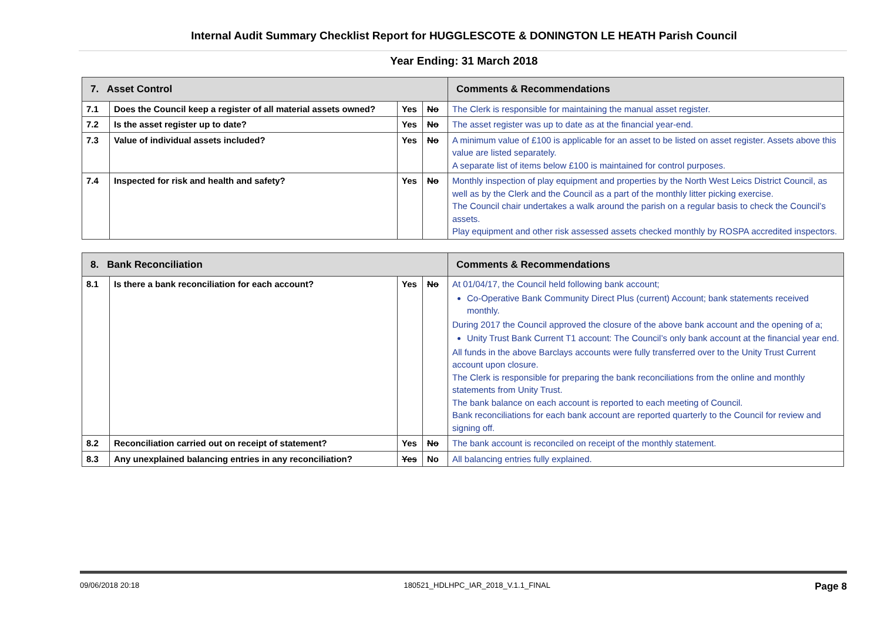Internal Audit Summary Checklist Report for HUGGLESCOTE & DONINGTON LE HEATH Parish Council
Year Ending: 31 March 2018
| 7. Asset Control | | | | Comments & Recommendations |
| --- | --- | --- | --- | --- |
| 7.1 | Does the Council keep a register of all material assets owned? | Yes | No | The Clerk is responsible for maintaining the manual asset register. |
| 7.2 | Is the asset register up to date? | Yes | No | The asset register was up to date as at the financial year-end. |
| 7.3 | Value of individual assets included? | Yes | No | A minimum value of £100 is applicable for an asset to be listed on asset register. Assets above this value are listed separately. A separate list of items below £100 is maintained for control purposes. |
| 7.4 | Inspected for risk and health and safety? | Yes | No | Monthly inspection of play equipment and properties by the North West Leics District Council, as well as by the Clerk and the Council as a part of the monthly litter picking exercise. The Council chair undertakes a walk around the parish on a regular basis to check the Council’s assets. Play equipment and other risk assessed assets checked monthly by ROSPA accredited inspectors. |
| 8. Bank Reconciliation | | | | Comments & Recommendations |
| --- | --- | --- | --- | --- |
| 8.1 | Is there a bank reconciliation for each account? | Yes | No | At 01/04/17, the Council held following bank account; Co-Operative Bank Community Direct Plus (current) Account; bank statements received monthly. During 2017 the Council approved the closure of the above bank account and the opening of a; Unity Trust Bank Current T1 account: The Council’s only bank account at the financial year end. All funds in the above Barclays accounts were fully transferred over to the Unity Trust Current account upon closure. The Clerk is responsible for preparing the bank reconciliations from the online and monthly statements from Unity Trust. The bank balance on each account is reported to each meeting of Council. Bank reconciliations for each bank account are reported quarterly to the Council for review and signing off. |
| 8.2 | Reconciliation carried out on receipt of statement? | Yes | No | The bank account is reconciled on receipt of the monthly statement. |
| 8.3 | Any unexplained balancing entries in any reconciliation? | Yes | No | All balancing entries fully explained. |
09/06/2018 20:18 180521_HDLHPC_IAR_2018_V.1.1_FINAL Page 8